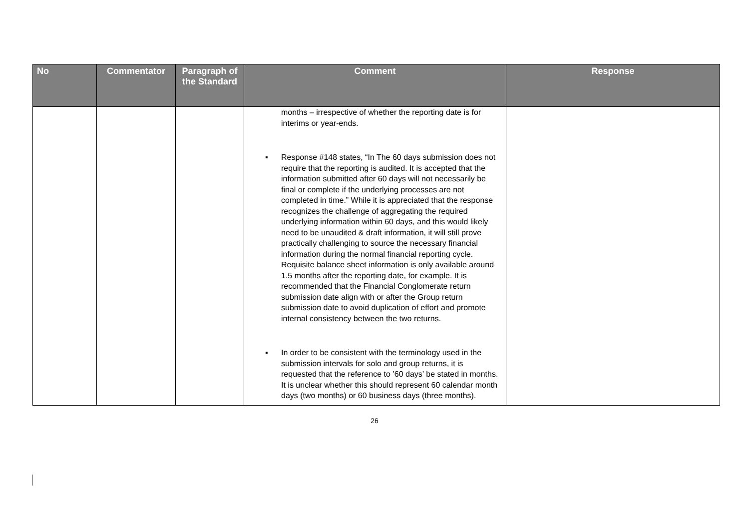| No | Commentator | Paragraph of the Standard | Comment | Response |
| --- | --- | --- | --- | --- |
| | | | months – irrespective of whether the reporting date is for interims or year-ends. ▪ Response #148 states, “In The 60 days submission does not require that the reporting is audited. It is accepted that the information submitted after 60 days will not necessarily be final or complete if the underlying processes are not completed in time.” While it is appreciated that the response recognizes the challenge of aggregating the required underlying information within 60 days, and this would likely need to be unaudited & draft information, it will still prove practically challenging to source the necessary financial information during the normal financial reporting cycle. Requisite balance sheet information is only available around 1.5 months after the reporting date, for example. It is recommended that the Financial Conglomerate return submission date align with or after the Group return submission date to avoid duplication of effort and promote internal consistency between the two returns. ▪ In order to be consistent with the terminology used in the submission intervals for solo and group returns, it is requested that the reference to ’60 days’ be stated in months. It is unclear whether this should represent 60 calendar month days (two months) or 60 business days (three months). | |
26